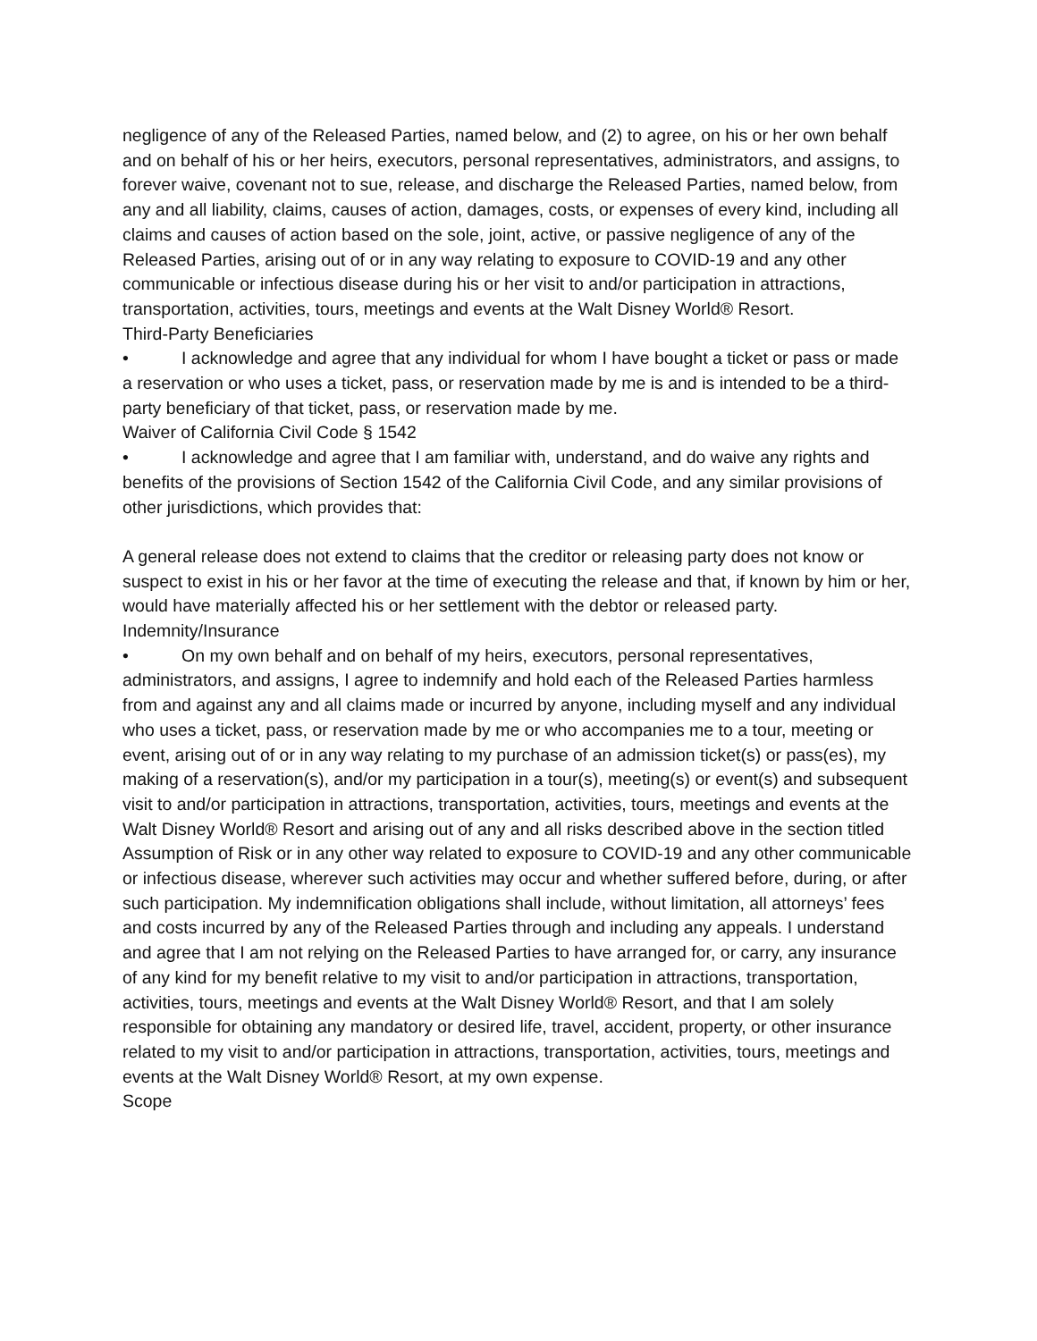negligence of any of the Released Parties, named below, and (2) to agree, on his or her own behalf and on behalf of his or her heirs, executors, personal representatives, administrators, and assigns, to forever waive, covenant not to sue, release, and discharge the Released Parties, named below, from any and all liability, claims, causes of action, damages, costs, or expenses of every kind, including all claims and causes of action based on the sole, joint, active, or passive negligence of any of the Released Parties, arising out of or in any way relating to exposure to COVID-19 and any other communicable or infectious disease during his or her visit to and/or participation in attractions, transportation, activities, tours, meetings and events at the Walt Disney World® Resort.
Third-Party Beneficiaries
• I acknowledge and agree that any individual for whom I have bought a ticket or pass or made a reservation or who uses a ticket, pass, or reservation made by me is and is intended to be a third-party beneficiary of that ticket, pass, or reservation made by me.
Waiver of California Civil Code § 1542
• I acknowledge and agree that I am familiar with, understand, and do waive any rights and benefits of the provisions of Section 1542 of the California Civil Code, and any similar provisions of other jurisdictions, which provides that:
A general release does not extend to claims that the creditor or releasing party does not know or suspect to exist in his or her favor at the time of executing the release and that, if known by him or her, would have materially affected his or her settlement with the debtor or released party.
Indemnity/Insurance
• On my own behalf and on behalf of my heirs, executors, personal representatives, administrators, and assigns, I agree to indemnify and hold each of the Released Parties harmless from and against any and all claims made or incurred by anyone, including myself and any individual who uses a ticket, pass, or reservation made by me or who accompanies me to a tour, meeting or event, arising out of or in any way relating to my purchase of an admission ticket(s) or pass(es), my making of a reservation(s), and/or my participation in a tour(s), meeting(s) or event(s) and subsequent visit to and/or participation in attractions, transportation, activities, tours, meetings and events at the Walt Disney World® Resort and arising out of any and all risks described above in the section titled Assumption of Risk or in any other way related to exposure to COVID-19 and any other communicable or infectious disease, wherever such activities may occur and whether suffered before, during, or after such participation. My indemnification obligations shall include, without limitation, all attorneys’ fees and costs incurred by any of the Released Parties through and including any appeals. I understand and agree that I am not relying on the Released Parties to have arranged for, or carry, any insurance of any kind for my benefit relative to my visit to and/or participation in attractions, transportation, activities, tours, meetings and events at the Walt Disney World® Resort, and that I am solely responsible for obtaining any mandatory or desired life, travel, accident, property, or other insurance related to my visit to and/or participation in attractions, transportation, activities, tours, meetings and events at the Walt Disney World® Resort, at my own expense.
Scope